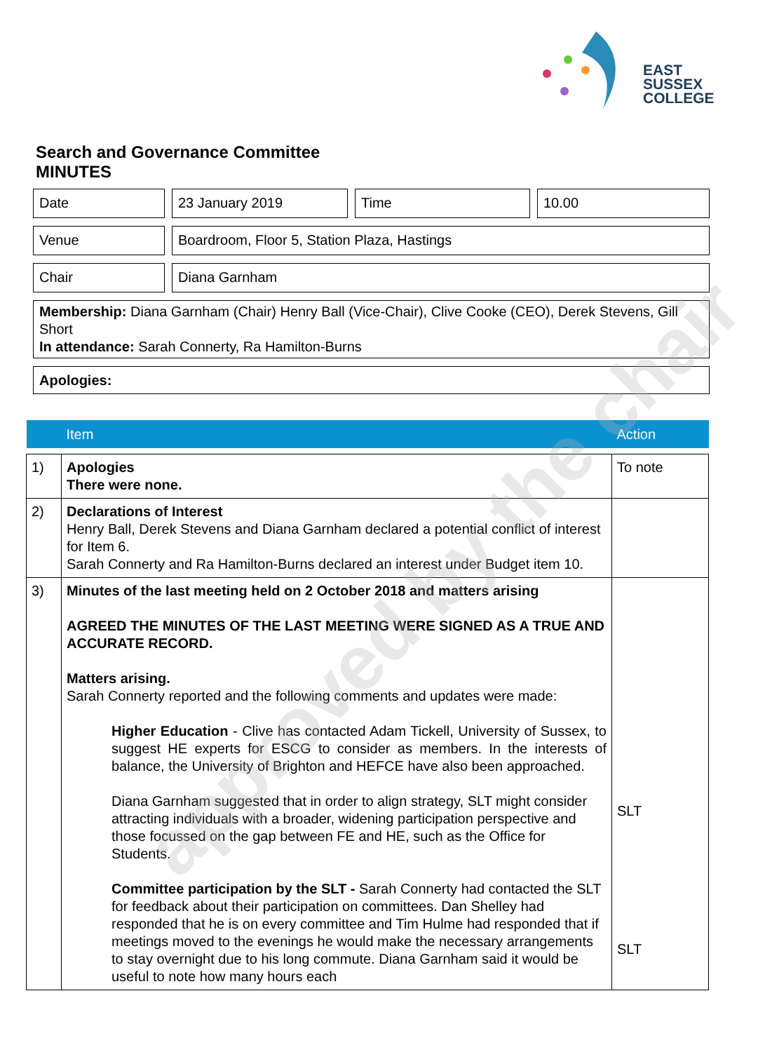EAST
SUSSEX
COLLEGE
Search and Governance Committee
MINUTES
Date 23 January 2019 Time 10.00
Venue Boardroom, Floor 5, Station Plaza, Hastings
Chair Diana Garnham
Membership: Diana Garnham (Chair) Henry Ball (Vice-Chair), Clive Cooke (CEO), Derek Stevens, Gill Short
In attendance: Sarah Connerty, Ra Hamilton-Burns
Apologies:
| | Item | Action |
| --- | --- | --- |
| 1) | Apologies There were none. | To note |
| 2) | Declarations of Interest Henry Ball, Derek Stevens and Diana Garnham declared a potential conflict of interest for Item 6. Sarah Connerty and Ra Hamilton-Burns declared an interest under Budget item 10. | |
| 3) | Minutes of the last meeting held on 2 October 2018 and matters arising AGREED THE MINUTES OF THE LAST MEETING WERE SIGNED AS A TRUE AND ACCURATE RECORD. Matters arising. Sarah Connerty reported and the following comments and updates were made: Higher Education - Clive has contacted Adam Tickell, University of Sussex, to suggest HE experts for ESCG to consider as members. In the interests of balance, the University of Brighton and HEFCE have also been approached. Diana Garnham suggested that in order to align strategy, SLT might consider attracting individuals with a broader, widening participation perspective and those focussed on the gap between FE and HE, such as the Office for Students. Committee participation by the SLT - Sarah Connerty had contacted the SLT for feedback about their participation on committees. Dan Shelley had responded that he is on every committee and Tim Hulme had responded that if meetings moved to the evenings he would make the necessary arrangements to stay overnight due to his long commute. Diana Garnham said it would be useful to note how many hours each | SLT SLT |
approved by the chair